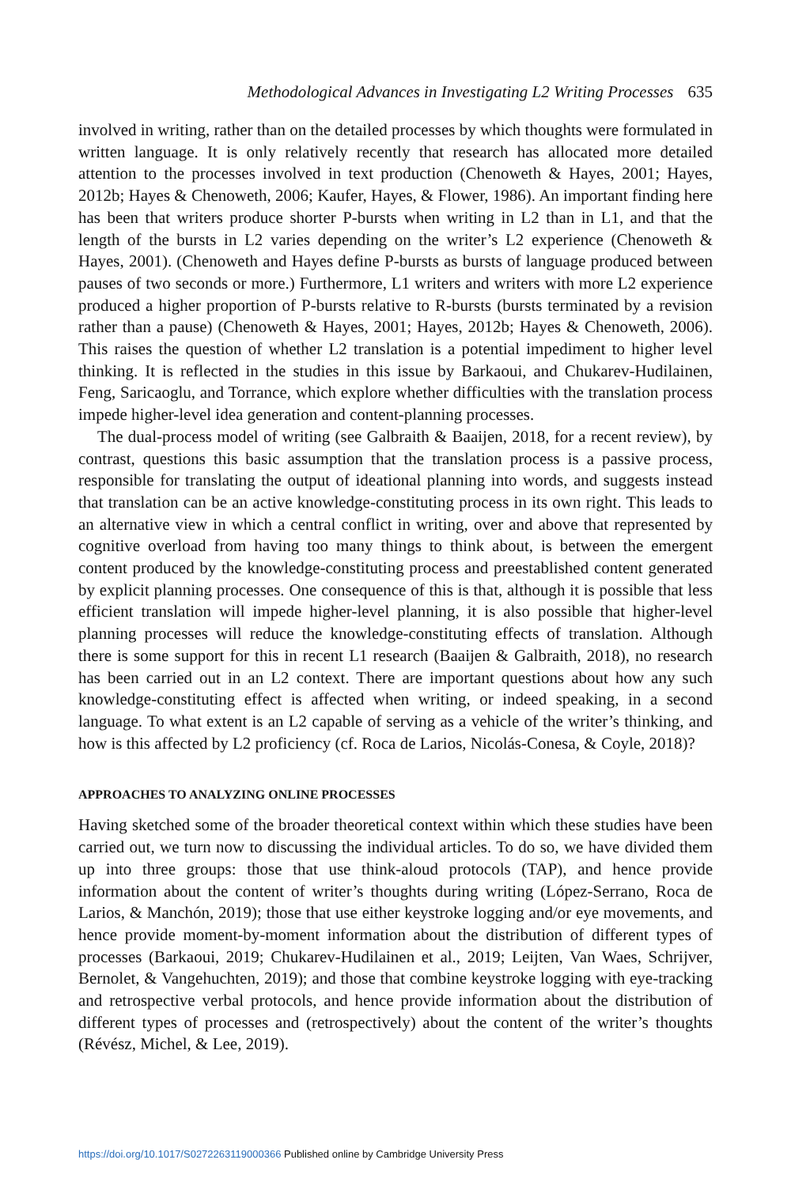Methodological Advances in Investigating L2 Writing Processes 635
involved in writing, rather than on the detailed processes by which thoughts were formulated in written language. It is only relatively recently that research has allocated more detailed attention to the processes involved in text production (Chenoweth & Hayes, 2001; Hayes, 2012b; Hayes & Chenoweth, 2006; Kaufer, Hayes, & Flower, 1986). An important finding here has been that writers produce shorter P-bursts when writing in L2 than in L1, and that the length of the bursts in L2 varies depending on the writer’s L2 experience (Chenoweth & Hayes, 2001). (Chenoweth and Hayes define P-bursts as bursts of language produced between pauses of two seconds or more.) Furthermore, L1 writers and writers with more L2 experience produced a higher proportion of P-bursts relative to R-bursts (bursts terminated by a revision rather than a pause) (Chenoweth & Hayes, 2001; Hayes, 2012b; Hayes & Chenoweth, 2006). This raises the question of whether L2 translation is a potential impediment to higher level thinking. It is reflected in the studies in this issue by Barkaoui, and Chukarev-Hudilainen, Feng, Saricaoglu, and Torrance, which explore whether difficulties with the translation process impede higher-level idea generation and content-planning processes.
The dual-process model of writing (see Galbraith & Baaijen, 2018, for a recent review), by contrast, questions this basic assumption that the translation process is a passive process, responsible for translating the output of ideational planning into words, and suggests instead that translation can be an active knowledge-constituting process in its own right. This leads to an alternative view in which a central conflict in writing, over and above that represented by cognitive overload from having too many things to think about, is between the emergent content produced by the knowledge-constituting process and preestablished content generated by explicit planning processes. One consequence of this is that, although it is possible that less efficient translation will impede higher-level planning, it is also possible that higher-level planning processes will reduce the knowledge-constituting effects of translation. Although there is some support for this in recent L1 research (Baaijen & Galbraith, 2018), no research has been carried out in an L2 context. There are important questions about how any such knowledge-constituting effect is affected when writing, or indeed speaking, in a second language. To what extent is an L2 capable of serving as a vehicle of the writer’s thinking, and how is this affected by L2 proficiency (cf. Roca de Larios, Nicolás-Conesa, & Coyle, 2018)?
APPROACHES TO ANALYZING ONLINE PROCESSES
Having sketched some of the broader theoretical context within which these studies have been carried out, we turn now to discussing the individual articles. To do so, we have divided them up into three groups: those that use think-aloud protocols (TAP), and hence provide information about the content of writer’s thoughts during writing (López-Serrano, Roca de Larios, & Manchón, 2019); those that use either keystroke logging and/or eye movements, and hence provide moment-by-moment information about the distribution of different types of processes (Barkaoui, 2019; Chukarev-Hudilainen et al., 2019; Leijten, Van Waes, Schrijver, Bernolet, & Vangehuchten, 2019); and those that combine keystroke logging with eye-tracking and retrospective verbal protocols, and hence provide information about the distribution of different types of processes and (retrospectively) about the content of the writer’s thoughts (Révész, Michel, & Lee, 2019).
https://doi.org/10.1017/S0272263119000366 Published online by Cambridge University Press